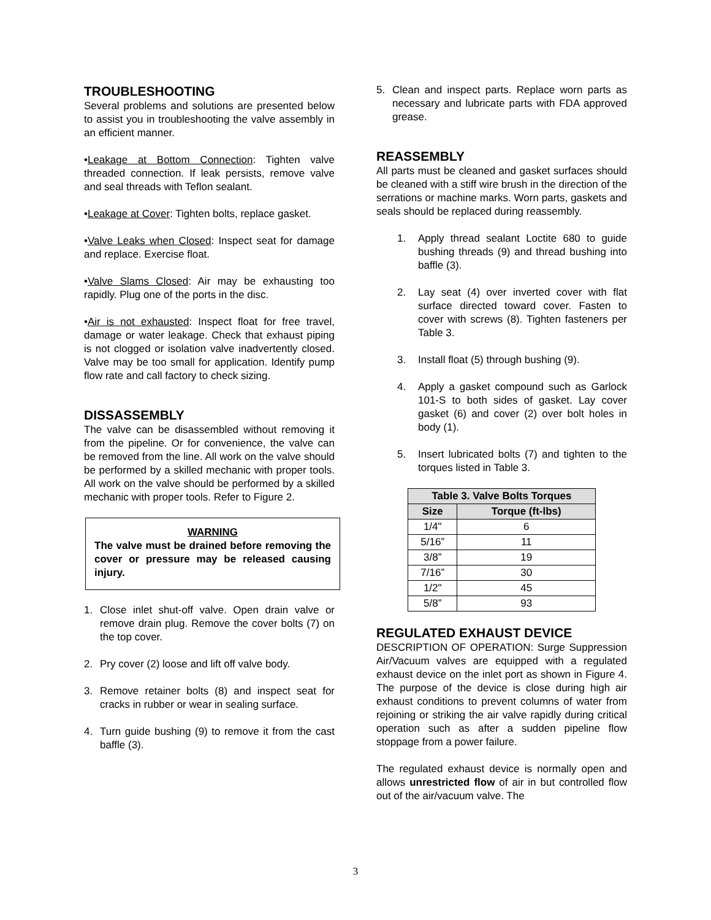TROUBLESHOOTING
Several problems and solutions are presented below to assist you in troubleshooting the valve assembly in an efficient manner.
•Leakage at Bottom Connection: Tighten valve threaded connection. If leak persists, remove valve and seal threads with Teflon sealant.
•Leakage at Cover: Tighten bolts, replace gasket.
•Valve Leaks when Closed: Inspect seat for damage and replace. Exercise float.
•Valve Slams Closed: Air may be exhausting too rapidly. Plug one of the ports in the disc.
•Air is not exhausted: Inspect float for free travel, damage or water leakage. Check that exhaust piping is not clogged or isolation valve inadvertently closed. Valve may be too small for application. Identify pump flow rate and call factory to check sizing.
DISSASSEMBLY
The valve can be disassembled without removing it from the pipeline. Or for convenience, the valve can be removed from the line. All work on the valve should be performed by a skilled mechanic with proper tools. All work on the valve should be performed by a skilled mechanic with proper tools. Refer to Figure 2.
WARNING
The valve must be drained before removing the cover or pressure may be released causing injury.
1. Close inlet shut-off valve. Open drain valve or remove drain plug. Remove the cover bolts (7) on the top cover.
2. Pry cover (2) loose and lift off valve body.
3. Remove retainer bolts (8) and inspect seat for cracks in rubber or wear in sealing surface.
4. Turn guide bushing (9) to remove it from the cast baffle (3).
5. Clean and inspect parts. Replace worn parts as necessary and lubricate parts with FDA approved grease.
REASSEMBLY
All parts must be cleaned and gasket surfaces should be cleaned with a stiff wire brush in the direction of the serrations or machine marks. Worn parts, gaskets and seals should be replaced during reassembly.
1. Apply thread sealant Loctite 680 to guide bushing threads (9) and thread bushing into baffle (3).
2. Lay seat (4) over inverted cover with flat surface directed toward cover. Fasten to cover with screws (8). Tighten fasteners per Table 3.
3. Install float (5) through bushing (9).
4. Apply a gasket compound such as Garlock 101-S to both sides of gasket. Lay cover gasket (6) and cover (2) over bolt holes in body (1).
5. Insert lubricated bolts (7) and tighten to the torques listed in Table 3.
| Table 3. Valve Bolts Torques | |
| --- | --- |
| Size | Torque (ft-lbs) |
| 1/4" | 6 |
| 5/16” | 11 |
| 3/8” | 19 |
| 7/16” | 30 |
| 1/2" | 45 |
| 5/8” | 93 |
REGULATED EXHAUST DEVICE
DESCRIPTION OF OPERATION: Surge Suppression Air/Vacuum valves are equipped with a regulated exhaust device on the inlet port as shown in Figure 4. The purpose of the device is close during high air exhaust conditions to prevent columns of water from rejoining or striking the air valve rapidly during critical operation such as after a sudden pipeline flow stoppage from a power failure.
The regulated exhaust device is normally open and allows unrestricted flow of air in but controlled flow out of the air/vacuum valve. The
3